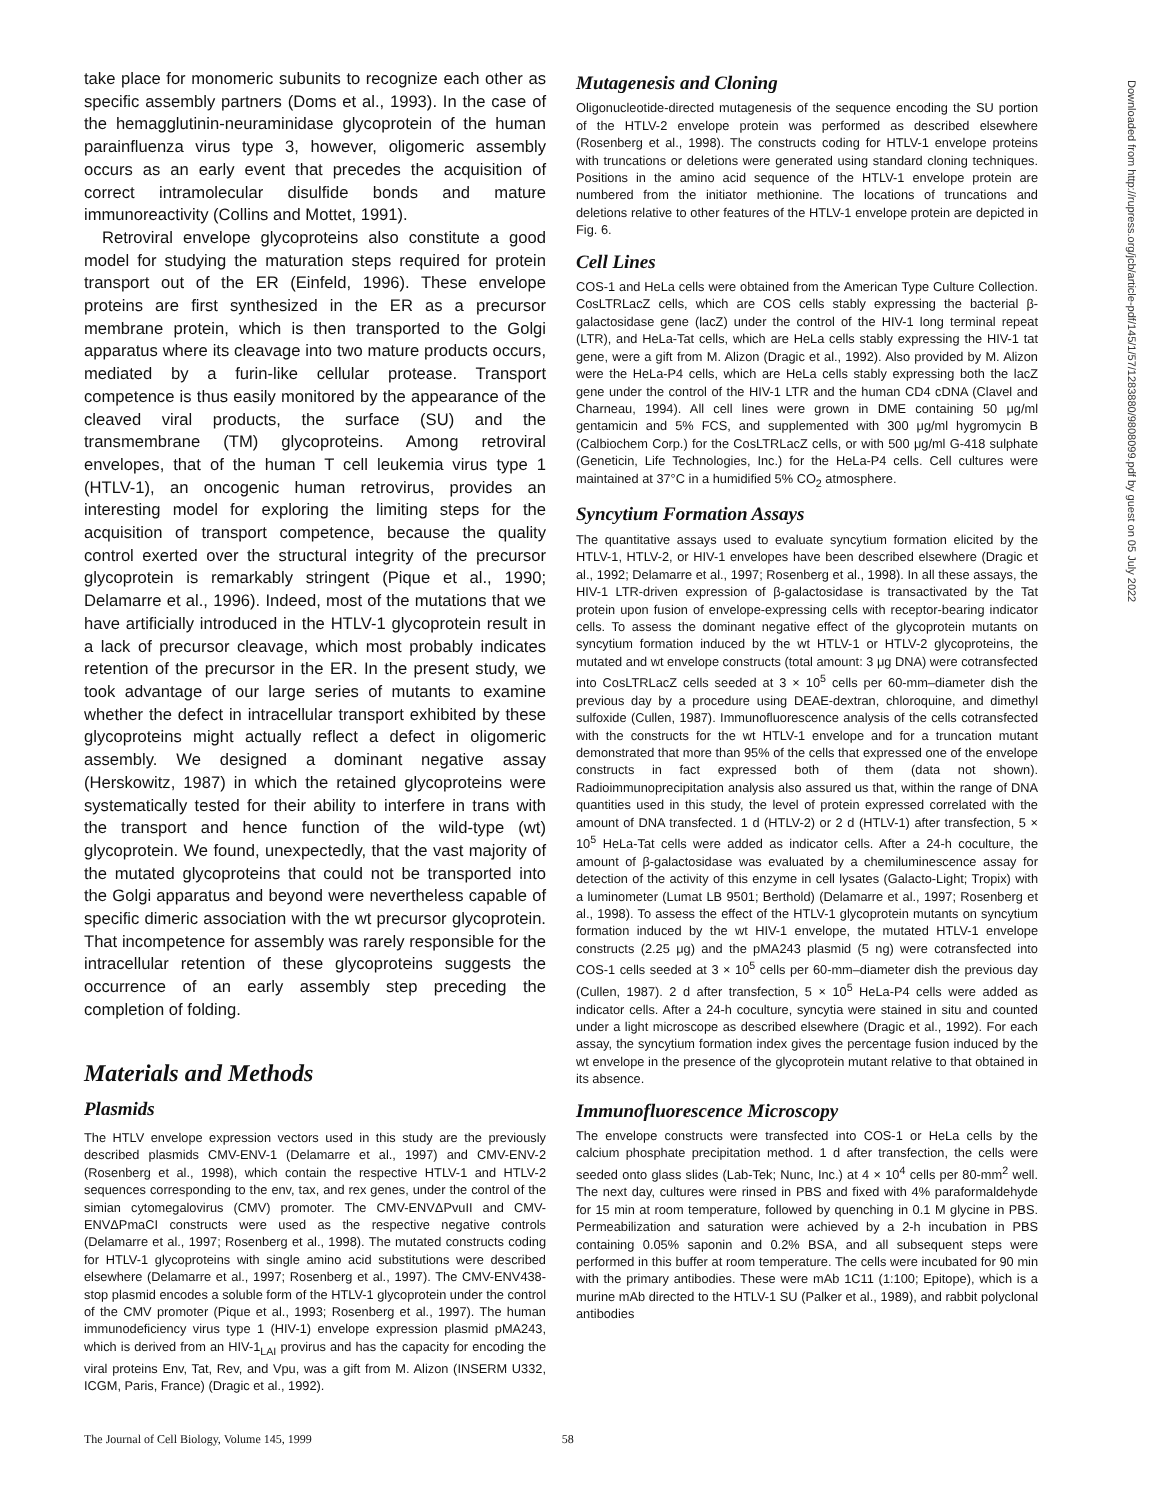take place for monomeric subunits to recognize each other as specific assembly partners (Doms et al., 1993). In the case of the hemagglutinin-neuraminidase glycoprotein of the human parainfluenza virus type 3, however, oligomeric assembly occurs as an early event that precedes the acquisition of correct intramolecular disulfide bonds and mature immunoreactivity (Collins and Mottet, 1991).
Retroviral envelope glycoproteins also constitute a good model for studying the maturation steps required for protein transport out of the ER (Einfeld, 1996). These envelope proteins are first synthesized in the ER as a precursor membrane protein, which is then transported to the Golgi apparatus where its cleavage into two mature products occurs, mediated by a furin-like cellular protease. Transport competence is thus easily monitored by the appearance of the cleaved viral products, the surface (SU) and the transmembrane (TM) glycoproteins. Among retroviral envelopes, that of the human T cell leukemia virus type 1 (HTLV-1), an oncogenic human retrovirus, provides an interesting model for exploring the limiting steps for the acquisition of transport competence, because the quality control exerted over the structural integrity of the precursor glycoprotein is remarkably stringent (Pique et al., 1990; Delamarre et al., 1996). Indeed, most of the mutations that we have artificially introduced in the HTLV-1 glycoprotein result in a lack of precursor cleavage, which most probably indicates retention of the precursor in the ER. In the present study, we took advantage of our large series of mutants to examine whether the defect in intracellular transport exhibited by these glycoproteins might actually reflect a defect in oligomeric assembly. We designed a dominant negative assay (Herskowitz, 1987) in which the retained glycoproteins were systematically tested for their ability to interfere in trans with the transport and hence function of the wild-type (wt) glycoprotein. We found, unexpectedly, that the vast majority of the mutated glycoproteins that could not be transported into the Golgi apparatus and beyond were nevertheless capable of specific dimeric association with the wt precursor glycoprotein. That incompetence for assembly was rarely responsible for the intracellular retention of these glycoproteins suggests the occurrence of an early assembly step preceding the completion of folding.
Materials and Methods
Plasmids
The HTLV envelope expression vectors used in this study are the previously described plasmids CMV-ENV-1 (Delamarre et al., 1997) and CMV-ENV-2 (Rosenberg et al., 1998), which contain the respective HTLV-1 and HTLV-2 sequences corresponding to the env, tax, and rex genes, under the control of the simian cytomegalovirus (CMV) promoter. The CMV-ENVΔPvuII and CMV-ENVΔPmaCI constructs were used as the respective negative controls (Delamarre et al., 1997; Rosenberg et al., 1998). The mutated constructs coding for HTLV-1 glycoproteins with single amino acid substitutions were described elsewhere (Delamarre et al., 1997; Rosenberg et al., 1997). The CMV-ENV438-stop plasmid encodes a soluble form of the HTLV-1 glycoprotein under the control of the CMV promoter (Pique et al., 1993; Rosenberg et al., 1997). The human immunodeficiency virus type 1 (HIV-1) envelope expression plasmid pMA243, which is derived from an HIV-1<sub>LAI</sub> provirus and has the capacity for encoding the viral proteins Env, Tat, Rev, and Vpu, was a gift from M. Alizon (INSERM U332, ICGM, Paris, France) (Dragic et al., 1992).
Mutagenesis and Cloning
Oligonucleotide-directed mutagenesis of the sequence encoding the SU portion of the HTLV-2 envelope protein was performed as described elsewhere (Rosenberg et al., 1998). The constructs coding for HTLV-1 envelope proteins with truncations or deletions were generated using standard cloning techniques. Positions in the amino acid sequence of the HTLV-1 envelope protein are numbered from the initiator methionine. The locations of truncations and deletions relative to other features of the HTLV-1 envelope protein are depicted in Fig. 6.
Cell Lines
COS-1 and HeLa cells were obtained from the American Type Culture Collection. CosLTRLacZ cells, which are COS cells stably expressing the bacterial β-galactosidase gene (lacZ) under the control of the HIV-1 long terminal repeat (LTR), and HeLa-Tat cells, which are HeLa cells stably expressing the HIV-1 tat gene, were a gift from M. Alizon (Dragic et al., 1992). Also provided by M. Alizon were the HeLa-P4 cells, which are HeLa cells stably expressing both the lacZ gene under the control of the HIV-1 LTR and the human CD4 cDNA (Clavel and Charneau, 1994). All cell lines were grown in DME containing 50 μg/ml gentamicin and 5% FCS, and supplemented with 300 μg/ml hygromycin B (Calbiochem Corp.) for the CosLTRLacZ cells, or with 500 μg/ml G-418 sulphate (Geneticin, Life Technologies, Inc.) for the HeLa-P4 cells. Cell cultures were maintained at 37°C in a humidified 5% CO<sub>2</sub> atmosphere.
Syncytium Formation Assays
The quantitative assays used to evaluate syncytium formation elicited by the HTLV-1, HTLV-2, or HIV-1 envelopes have been described elsewhere (Dragic et al., 1992; Delamarre et al., 1997; Rosenberg et al., 1998). In all these assays, the HIV-1 LTR-driven expression of β-galactosidase is transactivated by the Tat protein upon fusion of envelope-expressing cells with receptor-bearing indicator cells. To assess the dominant negative effect of the glycoprotein mutants on syncytium formation induced by the wt HTLV-1 or HTLV-2 glycoproteins, the mutated and wt envelope constructs (total amount: 3 μg DNA) were cotransfected into CosLTRLacZ cells seeded at 3 × 10<sup>5</sup> cells per 60-mm–diameter dish the previous day by a procedure using DEAE-dextran, chloroquine, and dimethyl sulfoxide (Cullen, 1987). Immunofluorescence analysis of the cells cotransfected with the constructs for the wt HTLV-1 envelope and for a truncation mutant demonstrated that more than 95% of the cells that expressed one of the envelope constructs in fact expressed both of them (data not shown). Radioimmunoprecipitation analysis also assured us that, within the range of DNA quantities used in this study, the level of protein expressed correlated with the amount of DNA transfected. 1 d (HTLV-2) or 2 d (HTLV-1) after transfection, 5 × 10<sup>5</sup> HeLa-Tat cells were added as indicator cells. After a 24-h coculture, the amount of β-galactosidase was evaluated by a chemiluminescence assay for detection of the activity of this enzyme in cell lysates (Galacto-Light; Tropix) with a luminometer (Lumat LB 9501; Berthold) (Delamarre et al., 1997; Rosenberg et al., 1998). To assess the effect of the HTLV-1 glycoprotein mutants on syncytium formation induced by the wt HIV-1 envelope, the mutated HTLV-1 envelope constructs (2.25 μg) and the pMA243 plasmid (5 ng) were cotransfected into COS-1 cells seeded at 3 × 10<sup>5</sup> cells per 60-mm–diameter dish the previous day (Cullen, 1987). 2 d after transfection, 5 × 10<sup>5</sup> HeLa-P4 cells were added as indicator cells. After a 24-h coculture, syncytia were stained in situ and counted under a light microscope as described elsewhere (Dragic et al., 1992). For each assay, the syncytium formation index gives the percentage fusion induced by the wt envelope in the presence of the glycoprotein mutant relative to that obtained in its absence.
Immunofluorescence Microscopy
The envelope constructs were transfected into COS-1 or HeLa cells by the calcium phosphate precipitation method. 1 d after transfection, the cells were seeded onto glass slides (Lab-Tek; Nunc, Inc.) at 4 × 10<sup>4</sup> cells per 80-mm<sup>2</sup> well. The next day, cultures were rinsed in PBS and fixed with 4% paraformaldehyde for 15 min at room temperature, followed by quenching in 0.1 M glycine in PBS. Permeabilization and saturation were achieved by a 2-h incubation in PBS containing 0.05% saponin and 0.2% BSA, and all subsequent steps were performed in this buffer at room temperature. The cells were incubated for 90 min with the primary antibodies. These were mAb 1C11 (1:100; Epitope), which is a murine mAb directed to the HTLV-1 SU (Palker et al., 1989), and rabbit polyclonal antibodies
Downloaded from http://rupress.org/jcb/article-pdf/145/1/57/1283880/9808099.pdf by guest on 05 July 2022
The Journal of Cell Biology, Volume 145, 1999 58